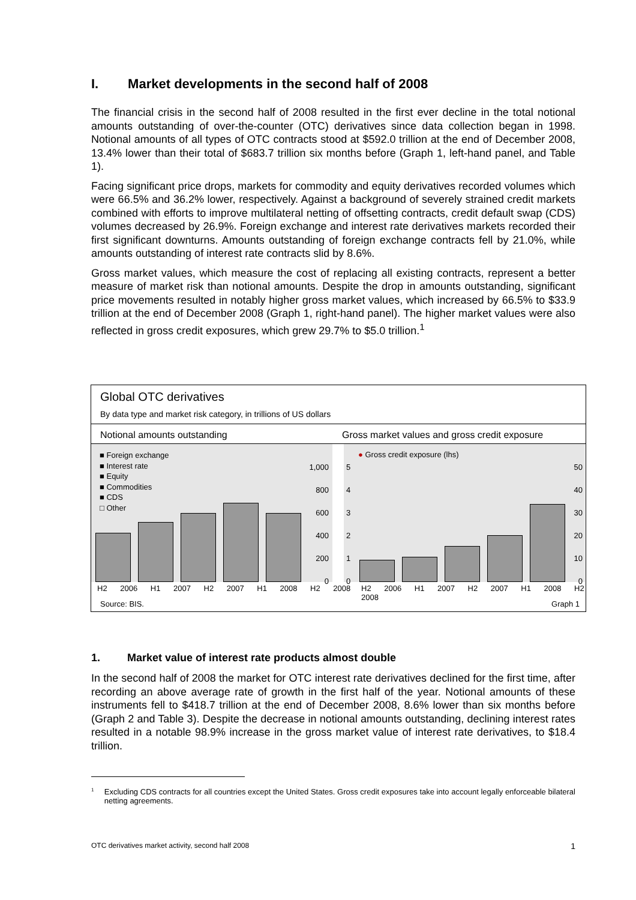I. Market developments in the second half of 2008
The financial crisis in the second half of 2008 resulted in the first ever decline in the total notional amounts outstanding of over-the-counter (OTC) derivatives since data collection began in 1998. Notional amounts of all types of OTC contracts stood at $592.0 trillion at the end of December 2008, 13.4% lower than their total of $683.7 trillion six months before (Graph 1, left-hand panel, and Table 1).
Facing significant price drops, markets for commodity and equity derivatives recorded volumes which were 66.5% and 36.2% lower, respectively. Against a background of severely strained credit markets combined with efforts to improve multilateral netting of offsetting contracts, credit default swap (CDS) volumes decreased by 26.9%. Foreign exchange and interest rate derivatives markets recorded their first significant downturns. Amounts outstanding of foreign exchange contracts fell by 21.0%, while amounts outstanding of interest rate contracts slid by 8.6%.
Gross market values, which measure the cost of replacing all existing contracts, represent a better measure of market risk than notional amounts. Despite the drop in amounts outstanding, significant price movements resulted in notably higher gross market values, which increased by 66.5% to $33.9 trillion at the end of December 2008 (Graph 1, right-hand panel). The higher market values were also reflected in gross credit exposures, which grew 29.7% to $5.0 trillion.<sup>1</sup>
Global OTC derivatives
By data type and market risk category, in trillions of US dollars
Notional amounts outstanding
Gross market values and gross credit exposure
■ Foreign exchange
■ Interest rate
■ Equity
■ Commodities
■ CDS
□ Other
1,000
800
600
400
200
0
5
4
3
2
1
0
● Gross credit exposure (lhs)
50
40
30
20
10
0
H2 2006 H1 2007 H2 2007 H1 2008 H2 2008
H2 2006 H1 2007 H2 2007 H1 2008 H2 2008
Source: BIS. Graph 1
1. Market value of interest rate products almost double
In the second half of 2008 the market for OTC interest rate derivatives declined for the first time, after recording an above average rate of growth in the first half of the year. Notional amounts of these instruments fell to $418.7 trillion at the end of December 2008, 8.6% lower than six months before (Graph 2 and Table 3). Despite the decrease in notional amounts outstanding, declining interest rates resulted in a notable 98.9% increase in the gross market value of interest rate derivatives, to $18.4 trillion.
<sup>1</sup>
Excluding CDS contracts for all countries except the United States. Gross credit exposures take into account legally enforceable bilateral netting agreements.
OTC derivatives market activity, second half 2008 1